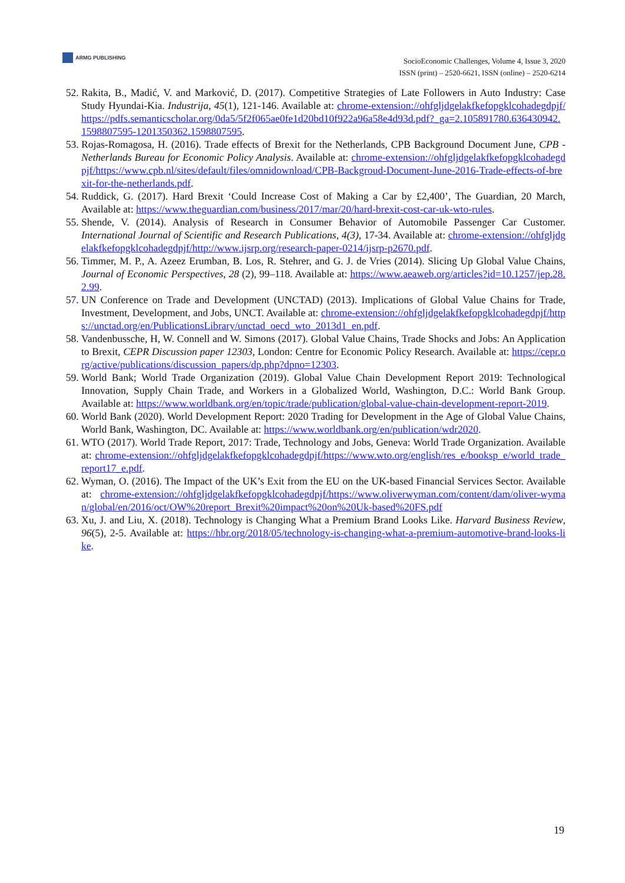ARMG PUBLISHING
SocioEconomic Challenges, Volume 4, Issue 3, 2020
ISSN (print) – 2520-6621, ISSN (online) – 2520-6214
52. Rakita, B., Madić, V. and Marković, D. (2017). Competitive Strategies of Late Followers in Auto Industry: Case Study Hyundai-Kia. Industrija, 45(1), 121-146. Available at: chrome-extension://ohfgljdgelakfkefopgklcohadegdpjf/https://pdfs.semanticscholar.org/0da5/5f2f065ae0fe1d20bd10f922a96a58e4d93d.pdf?_ga=2.105891780.636430942.1598807595-1201350362.1598807595.
53. Rojas-Romagosa, H. (2016). Trade effects of Brexit for the Netherlands, CPB Background Document June, CPB - Netherlands Bureau for Economic Policy Analysis. Available at: chrome-extension://ohfgljdgelakfkefopgklcohadegdpjf/https://www.cpb.nl/sites/default/files/omnidownload/CPB-Backgroud-Document-June-2016-Trade-effects-of-brexit-for-the-netherlands.pdf.
54. Ruddick, G. (2017). Hard Brexit ‘Could Increase Cost of Making a Car by £2,400’, The Guardian, 20 March, Available at: https://www.theguardian.com/business/2017/mar/20/hard-brexit-cost-car-uk-wto-rules.
55. Shende, V. (2014). Analysis of Research in Consumer Behavior of Automobile Passenger Car Customer. International Journal of Scientific and Research Publications, 4(3), 17-34. Available at: chrome-extension://ohfgljdgelakfkefopgklcohadegdpjf/http://www.ijsrp.org/research-paper-0214/ijsrp-p2670.pdf.
56. Timmer, M. P., A. Azeez Erumban, B. Los, R. Stehrer, and G. J. de Vries (2014). Slicing Up Global Value Chains, Journal of Economic Perspectives, 28 (2), 99–118. Available at: https://www.aeaweb.org/articles?id=10.1257/jep.28.2.99.
57. UN Conference on Trade and Development (UNCTAD) (2013). Implications of Global Value Chains for Trade, Investment, Development, and Jobs, UNCT. Available at: chrome-extension://ohfgljdgelakfkefopgklcohadegdpjf/https://unctad.org/en/PublicationsLibrary/unctad_oecd_wto_2013d1_en.pdf.
58. Vandenbussche, H, W. Connell and W. Simons (2017). Global Value Chains, Trade Shocks and Jobs: An Application to Brexit, CEPR Discussion paper 12303, London: Centre for Economic Policy Research. Available at: https://cepr.org/active/publications/discussion_papers/dp.php?dpno=12303.
59. World Bank; World Trade Organization (2019). Global Value Chain Development Report 2019: Technological Innovation, Supply Chain Trade, and Workers in a Globalized World, Washington, D.C.: World Bank Group. Available at: https://www.worldbank.org/en/topic/trade/publication/global-value-chain-development-report-2019.
60. World Bank (2020). World Development Report: 2020 Trading for Development in the Age of Global Value Chains, World Bank, Washington, DC. Available at: https://www.worldbank.org/en/publication/wdr2020.
61. WTO (2017). World Trade Report, 2017: Trade, Technology and Jobs, Geneva: World Trade Organization. Available at: chrome-extension://ohfgljdgelakfkefopgklcohadegdpjf/https://www.wto.org/english/res_e/booksp_e/world_trade_report17_e.pdf.
62. Wyman, O. (2016). The Impact of the UK’s Exit from the EU on the UK-based Financial Services Sector. Available at: chrome-extension://ohfgljdgelakfkefopgklcohadegdpjf/https://www.oliverwyman.com/content/dam/oliver-wyman/global/en/2016/oct/OW%20report_Brexit%20impact%20on%20Uk-based%20FS.pdf
63. Xu, J. and Liu, X. (2018). Technology is Changing What a Premium Brand Looks Like. Harvard Business Review, 96(5), 2-5. Available at: https://hbr.org/2018/05/technology-is-changing-what-a-premium-automotive-brand-looks-like.
19